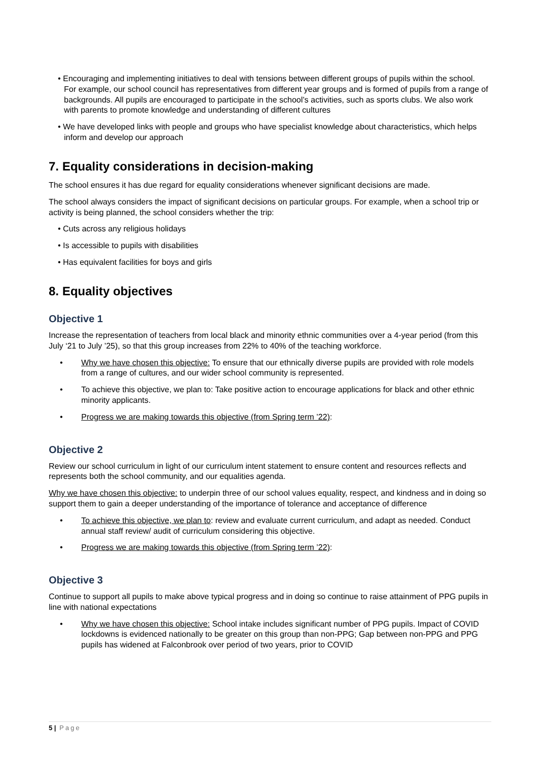• Encouraging and implementing initiatives to deal with tensions between different groups of pupils within the school. For example, our school council has representatives from different year groups and is formed of pupils from a range of backgrounds. All pupils are encouraged to participate in the school’s activities, such as sports clubs. We also work with parents to promote knowledge and understanding of different cultures
• We have developed links with people and groups who have specialist knowledge about characteristics, which helps inform and develop our approach
7. Equality considerations in decision-making
The school ensures it has due regard for equality considerations whenever significant decisions are made.
The school always considers the impact of significant decisions on particular groups. For example, when a school trip or activity is being planned, the school considers whether the trip:
• Cuts across any religious holidays
• Is accessible to pupils with disabilities
• Has equivalent facilities for boys and girls
8. Equality objectives
Objective 1
Increase the representation of teachers from local black and minority ethnic communities over a 4-year period (from this July ‘21 to July ’25), so that this group increases from 22% to 40% of the teaching workforce.
• Why we have chosen this objective: To ensure that our ethnically diverse pupils are provided with role models from a range of cultures, and our wider school community is represented.
• To achieve this objective, we plan to: Take positive action to encourage applications for black and other ethnic minority applicants.
• Progress we are making towards this objective (from Spring term ’22):
Objective 2
Review our school curriculum in light of our curriculum intent statement to ensure content and resources reflects and represents both the school community, and our equalities agenda.
Why we have chosen this objective: to underpin three of our school values equality, respect, and kindness and in doing so support them to gain a deeper understanding of the importance of tolerance and acceptance of difference
• To achieve this objective, we plan to: review and evaluate current curriculum, and adapt as needed. Conduct annual staff review/ audit of curriculum considering this objective.
• Progress we are making towards this objective (from Spring term ’22):
Objective 3
Continue to support all pupils to make above typical progress and in doing so continue to raise attainment of PPG pupils in line with national expectations
• Why we have chosen this objective: School intake includes significant number of PPG pupils. Impact of COVID lockdowns is evidenced nationally to be greater on this group than non-PPG; Gap between non-PPG and PPG pupils has widened at Falconbrook over period of two years, prior to COVID
5 | Page